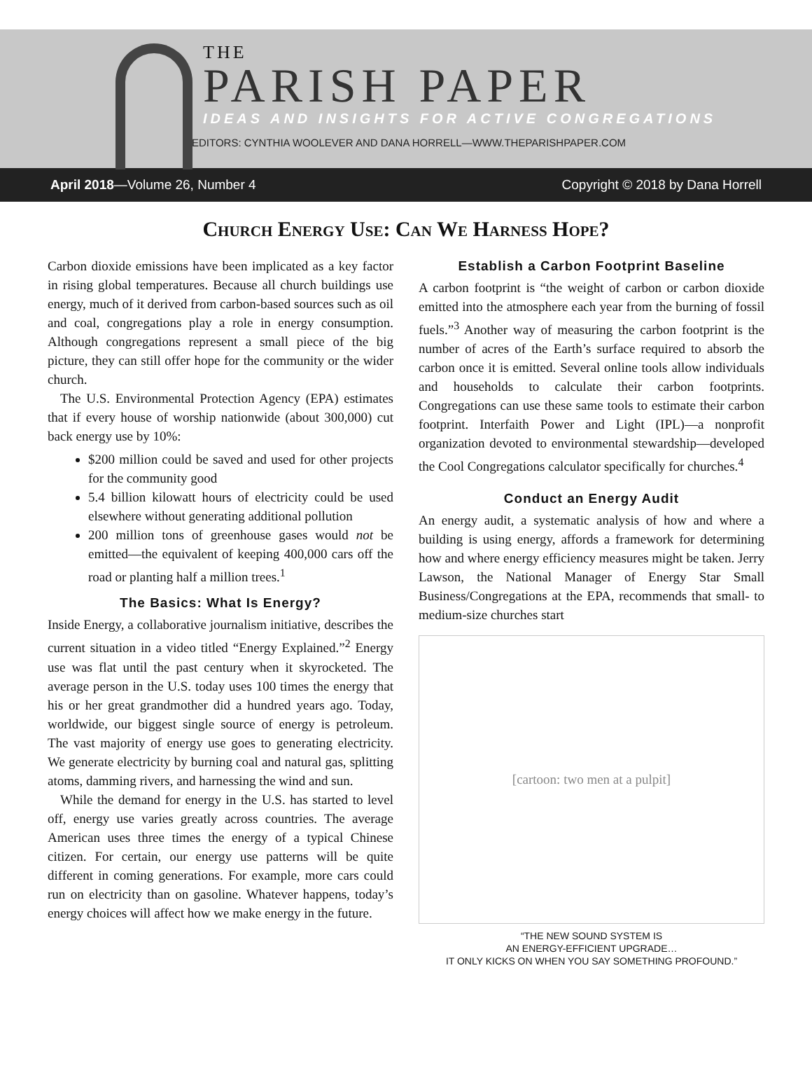THE
PARISH PAPER
IDEAS AND INSIGHTS FOR ACTIVE CONGREGATIONS
EDITORS: CYNTHIA WOOLEVER AND DANA HORRELL—WWW.THEPARISHPAPER.COM
April 2018—Volume 26, Number 4 Copyright © 2018 by Dana Horrell
Church Energy Use: Can We Harness Hope?
Carbon dioxide emissions have been implicated as a key factor in rising global temperatures. Because all church buildings use energy, much of it derived from carbon-based sources such as oil and coal, congregations play a role in energy consumption. Although congregations represent a small piece of the big picture, they can still offer hope for the community or the wider church.
The U.S. Environmental Protection Agency (EPA) estimates that if every house of worship nationwide (about 300,000) cut back energy use by 10%:
$200 million could be saved and used for other projects for the community good
5.4 billion kilowatt hours of electricity could be used elsewhere without generating additional pollution
200 million tons of greenhouse gases would not be emitted—the equivalent of keeping 400,000 cars off the road or planting half a million trees.<sup>1</sup>
The Basics: What Is Energy?
Inside Energy, a collaborative journalism initiative, describes the current situation in a video titled “Energy Explained.”<sup>2</sup> Energy use was flat until the past century when it skyrocketed. The average person in the U.S. today uses 100 times the energy that his or her great grandmother did a hundred years ago. Today, worldwide, our biggest single source of energy is petroleum. The vast majority of energy use goes to generating electricity. We generate electricity by burning coal and natural gas, splitting atoms, damming rivers, and harnessing the wind and sun.
While the demand for energy in the U.S. has started to level off, energy use varies greatly across countries. The average American uses three times the energy of a typical Chinese citizen. For certain, our energy use patterns will be quite different in coming generations. For example, more cars could run on electricity than on gasoline. Whatever happens, today’s energy choices will affect how we make energy in the future.
Establish a Carbon Footprint Baseline
A carbon footprint is “the weight of carbon or carbon dioxide emitted into the atmosphere each year from the burning of fossil fuels.”<sup>3</sup> Another way of measuring the carbon footprint is the number of acres of the Earth’s surface required to absorb the carbon once it is emitted. Several online tools allow individuals and households to calculate their carbon footprints. Congregations can use these same tools to estimate their carbon footprint. Interfaith Power and Light (IPL)—a nonprofit organization devoted to environmental stewardship—developed the Cool Congregations calculator specifically for churches.<sup>4</sup>
Conduct an Energy Audit
An energy audit, a systematic analysis of how and where a building is using energy, affords a framework for determining how and where energy efficiency measures might be taken. Jerry Lawson, the National Manager of Energy Star Small Business/Congregations at the EPA, recommends that small- to medium-size churches start
[cartoon: two men at a pulpit]
“THE NEW SOUND SYSTEM IS
AN ENERGY-EFFICIENT UPGRADE…
IT ONLY KICKS ON WHEN YOU SAY SOMETHING PROFOUND.”